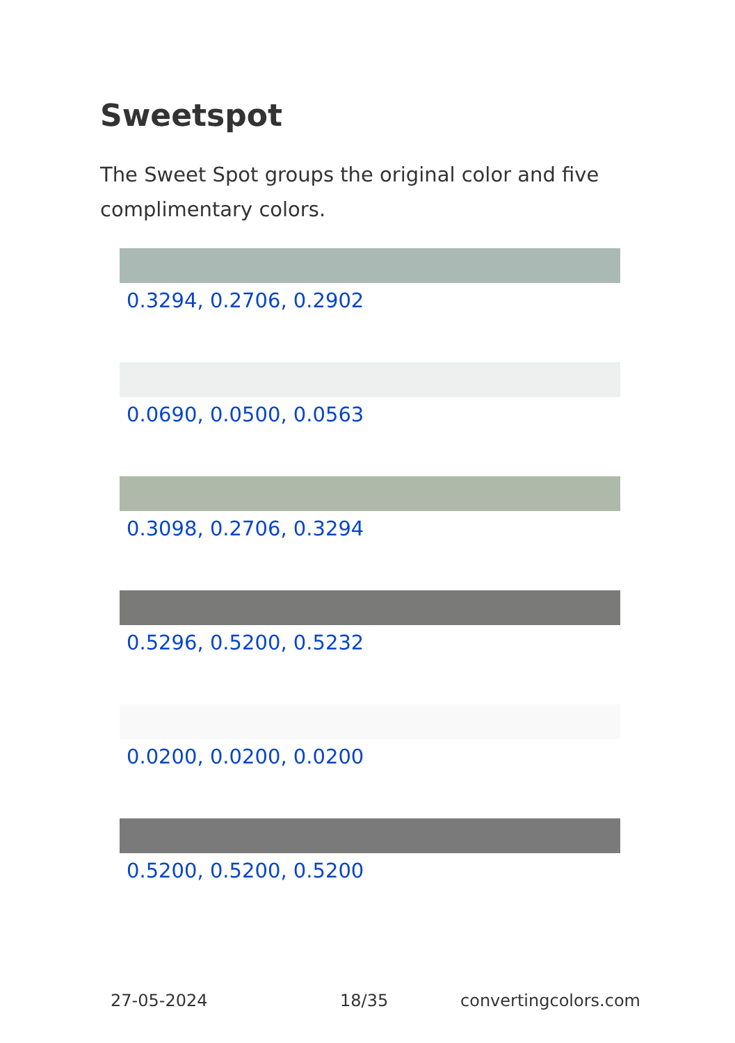Sweetspot
The Sweet Spot groups the original color and five complimentary colors.
0.3294, 0.2706, 0.2902
0.0690, 0.0500, 0.0563
0.3098, 0.2706, 0.3294
0.5296, 0.5200, 0.5232
0.0200, 0.0200, 0.0200
0.5200, 0.5200, 0.5200
27-05-2024 18/35 convertingcolors.com